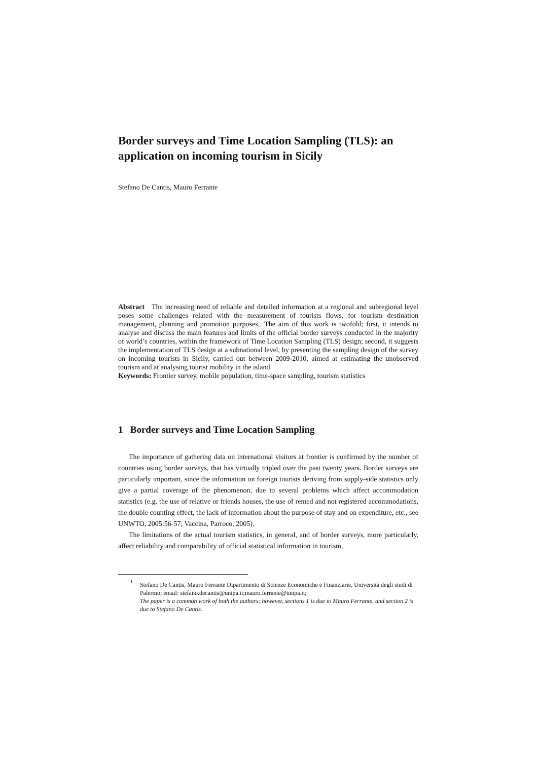Border surveys and Time Location Sampling (TLS): an application on incoming tourism in Sicily
Stefano De Cantis, Mauro Ferrante
Abstract The increasing need of reliable and detailed information at a regional and subregional level poses some challenges related with the measurement of tourists flows, for tourism destination management, planning and promotion purposes,. The aim of this work is twofold; first, it intends to analyse and discuss the main features and limits of the official border surveys conducted in the majority of world’s countries, within the framework of Time Location Sampling (TLS) design; second, it suggests the implementation of TLS design at a subnational level, by presenting the sampling design of the survey on incoming tourists in Sicily, carried out between 2009-2010, aimed at estimating the unobserved tourism and at analysing tourist mobility in the island
Keywords: Frontier survey, mobile population, time-space sampling, tourism statistics
1 Border surveys and Time Location Sampling
The importance of gathering data on international visitors at frontier is confirmed by the number of countries using border surveys, that has virtually tripled over the past twenty years. Border surveys are particularly important, since the information on foreign tourists deriving from supply-side statistics only give a partial coverage of the phenomenon, due to several problems which affect accommodation statistics (e.g. the use of relative or friends houses, the use of rented and not registered accommodations, the double counting effect, the lack of information about the purpose of stay and on expenditure, etc., see UNWTO, 2005:56-57; Vaccina, Parroco, 2005).
The limitations of the actual tourism statistics, in general, and of border surveys, more particularly, affect reliability and comparability of official statistical information in tourism,
<sup>1</sup>
Stefano De Cantis, Mauro Ferrante Dipartimento di Scienze Economiche e Finanziarie, Università degli studi di Palermo; email: stefano.decantis@unipa.it;mauro.ferrante@unipa.it;
The paper is a common work of both the authors; however, sections 1 is due to Mauro Ferrante, and section 2 is due to Stefano De Cantis.